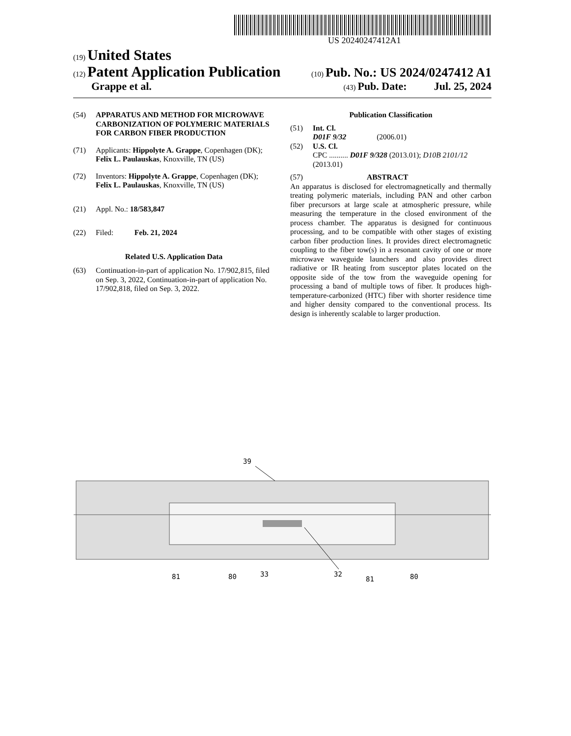US 20240247412A1
(19) United States
(12) Patent Application Publication (10) Pub. No.: US 2024/0247412 A1
Grappe et al. (43) Pub. Date: Jul. 25, 2024
(54) APPARATUS AND METHOD FOR MICROWAVE CARBONIZATION OF POLYMERIC MATERIALS FOR CARBON FIBER PRODUCTION
(71) Applicants: Hippolyte A. Grappe, Copenhagen (DK); Felix L. Paulauskas, Knoxville, TN (US)
(72) Inventors: Hippolyte A. Grappe, Copenhagen (DK); Felix L. Paulauskas, Knoxville, TN (US)
(21) Appl. No.: 18/583,847
(22) Filed: Feb. 21, 2024
Related U.S. Application Data
(63) Continuation-in-part of application No. 17/902,815, filed on Sep. 3, 2022, Continuation-in-part of application No. 17/902,818, filed on Sep. 3, 2022.
Publication Classification
(51) Int. Cl.
D01F 9/32 (2006.01)
(52) U.S. Cl.
CPC .......... D01F 9/328 (2013.01); D10B 2101/12 (2013.01)
(57) ABSTRACT
An apparatus is disclosed for electromagnetically and thermally treating polymeric materials, including PAN and other carbon fiber precursors at large scale at atmospheric pressure, while measuring the temperature in the closed environment of the process chamber. The apparatus is designed for continuous processing, and to be compatible with other stages of existing carbon fiber production lines. It provides direct electromagnetic coupling to the fiber tow(s) in a resonant cavity of one or more microwave waveguide launchers and also provides direct radiative or IR heating from susceptor plates located on the opposite side of the tow from the waveguide opening for processing a band of multiple tows of fiber. It produces high-temperature-carbonized (HTC) fiber with shorter residence time and higher density compared to the conventional process. Its design is inherently scalable to larger production.
39
81
80
33
32
81
80